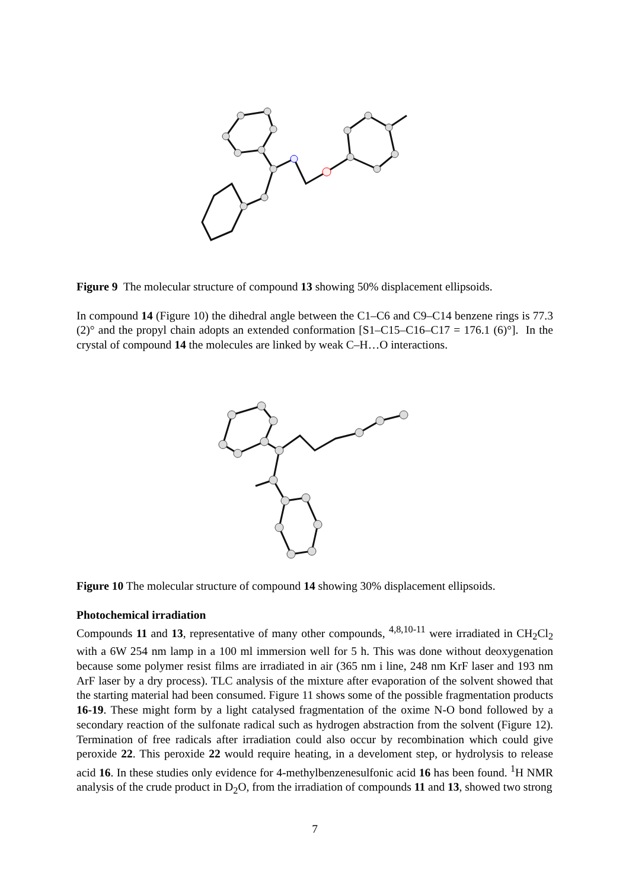Figure 9 The molecular structure of compound 13 showing 50% displacement ellipsoids.
In compound 14 (Figure 10) the dihedral angle between the C1–C6 and C9–C14 benzene rings is 77.3 (2)° and the propyl chain adopts an extended conformation [S1–C15–C16–C17 = 176.1 (6)°]. In the crystal of compound 14 the molecules are linked by weak C–H…O interactions.
Figure 10 The molecular structure of compound 14 showing 30% displacement ellipsoids.
Photochemical irradiation
Compounds 11 and 13, representative of many other compounds, <sup>4,8,10-11</sup> were irradiated in CH<sub>2</sub>Cl<sub>2</sub> with a 6W 254 nm lamp in a 100 ml immersion well for 5 h. This was done without deoxygenation because some polymer resist films are irradiated in air (365 nm i line, 248 nm KrF laser and 193 nm ArF laser by a dry process). TLC analysis of the mixture after evaporation of the solvent showed that the starting material had been consumed. Figure 11 shows some of the possible fragmentation products 16-19. These might form by a light catalysed fragmentation of the oxime N-O bond followed by a secondary reaction of the sulfonate radical such as hydrogen abstraction from the solvent (Figure 12). Termination of free radicals after irradiation could also occur by recombination which could give peroxide 22. This peroxide 22 would require heating, in a develoment step, or hydrolysis to release acid 16. In these studies only evidence for 4-methylbenzenesulfonic acid 16 has been found. <sup>1</sup>H NMR analysis of the crude product in D<sub>2</sub>O, from the irradiation of compounds 11 and 13, showed two strong
7